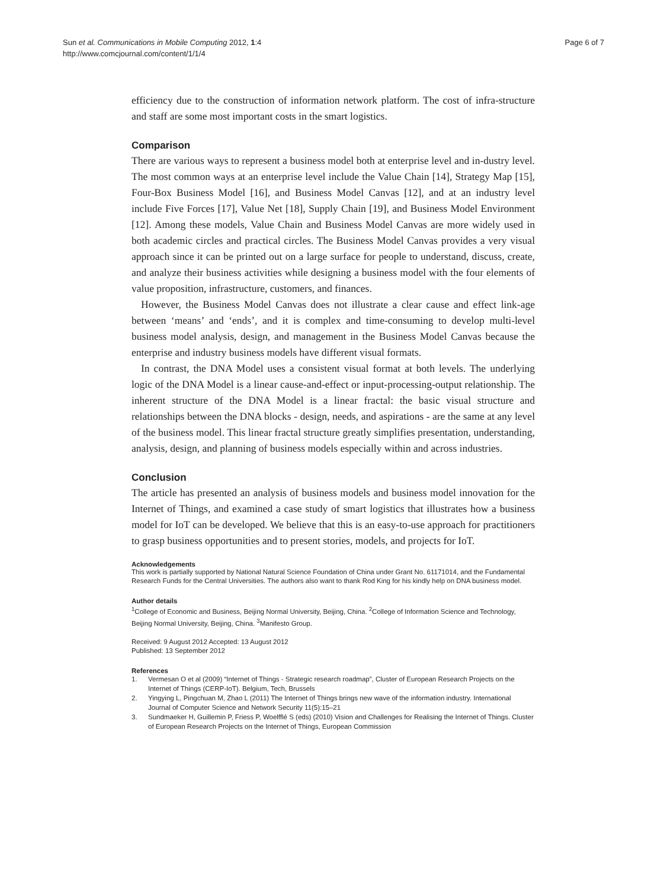Sun et al. Communications in Mobile Computing 2012, 1:4
http://www.comcjournal.com/content/1/1/4
Page 6 of 7
efficiency due to the construction of information network platform. The cost of infra-structure and staff are some most important costs in the smart logistics.
Comparison
There are various ways to represent a business model both at enterprise level and in-dustry level. The most common ways at an enterprise level include the Value Chain [14], Strategy Map [15], Four-Box Business Model [16], and Business Model Canvas [12], and at an industry level include Five Forces [17], Value Net [18], Supply Chain [19], and Business Model Environment [12]. Among these models, Value Chain and Business Model Canvas are more widely used in both academic circles and practical circles. The Business Model Canvas provides a very visual approach since it can be printed out on a large surface for people to understand, discuss, create, and analyze their business activities while designing a business model with the four elements of value proposition, infrastructure, customers, and finances.
However, the Business Model Canvas does not illustrate a clear cause and effect link-age between ‘means’ and ‘ends’, and it is complex and time-consuming to develop multi-level business model analysis, design, and management in the Business Model Canvas because the enterprise and industry business models have different visual formats.
In contrast, the DNA Model uses a consistent visual format at both levels. The underlying logic of the DNA Model is a linear cause-and-effect or input-processing-output relationship. The inherent structure of the DNA Model is a linear fractal: the basic visual structure and relationships between the DNA blocks - design, needs, and aspirations - are the same at any level of the business model. This linear fractal structure greatly simplifies presentation, understanding, analysis, design, and planning of business models especially within and across industries.
Conclusion
The article has presented an analysis of business models and business model innovation for the Internet of Things, and examined a case study of smart logistics that illustrates how a business model for IoT can be developed. We believe that this is an easy-to-use approach for practitioners to grasp business opportunities and to present stories, models, and projects for IoT.
Acknowledgements
This work is partially supported by National Natural Science Foundation of China under Grant No. 61171014, and the Fundamental Research Funds for the Central Universities. The authors also want to thank Rod King for his kindly help on DNA business model.
Author details
<sup>1</sup> College of Economic and Business, Beijing Normal University, Beijing, China. <sup>2</sup>College of Information Science and Technology, Beijing Normal University, Beijing, China. <sup>3</sup>Manifesto Group.
Received: 9 August 2012 Accepted: 13 August 2012
Published: 13 September 2012
References
1. Vermesan O et al (2009) “Internet of Things - Strategic research roadmap”, Cluster of European Research Projects on the Internet of Things (CERP-IoT). Belgium, Tech, Brussels
2. Yingying L, Pingchuan M, Zhao L (2011) The Internet of Things brings new wave of the information industry. International Journal of Computer Science and Network Security 11(5):15–21
3. Sundmaeker H, Guillemin P, Friess P, Woelfflé S (eds) (2010) Vision and Challenges for Realising the Internet of Things. Cluster of European Research Projects on the Internet of Things, European Commission